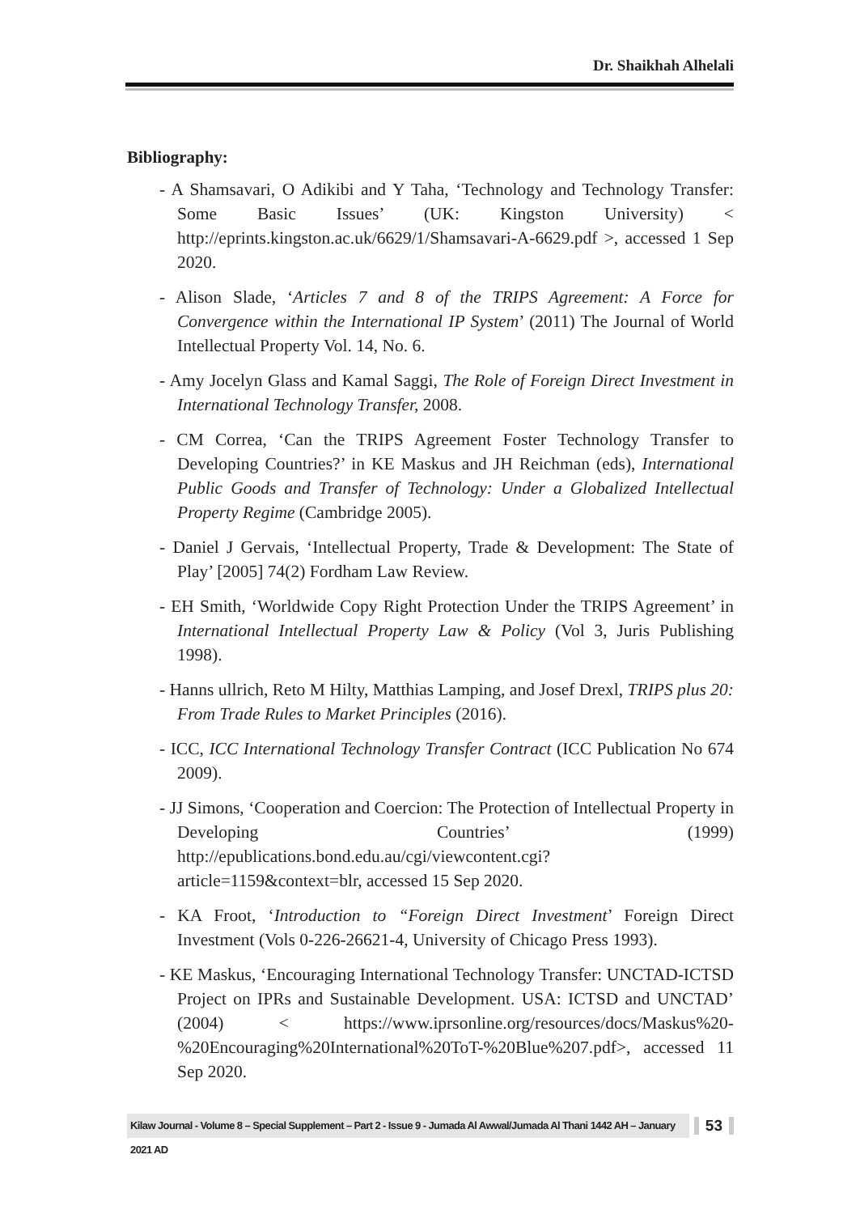Dr. Shaikhah Alhelali
Bibliography:
- A Shamsavari, O Adikibi and Y Taha, ‘Technology and Technology Transfer: Some Basic Issues’ (UK: Kingston University) < http://eprints.kingston.ac.uk/6629/1/Shamsavari-A-6629.pdf >, accessed 1 Sep 2020.
- Alison Slade, ‘Articles 7 and 8 of the TRIPS Agreement: A Force for Convergence within the International IP System’ (2011) The Journal of World Intellectual Property Vol. 14, No. 6.
- Amy Jocelyn Glass and Kamal Saggi, The Role of Foreign Direct Investment in International Technology Transfer, 2008.
- CM Correa, ‘Can the TRIPS Agreement Foster Technology Transfer to Developing Countries?’ in KE Maskus and JH Reichman (eds), International Public Goods and Transfer of Technology: Under a Globalized Intellectual Property Regime (Cambridge 2005).
- Daniel J Gervais, ‘Intellectual Property, Trade & Development: The State of Play’ [2005] 74(2) Fordham Law Review.
- EH Smith, ‘Worldwide Copy Right Protection Under the TRIPS Agreement’ in International Intellectual Property Law & Policy (Vol 3, Juris Publishing 1998).
- Hanns ullrich, Reto M Hilty, Matthias Lamping, and Josef Drexl, TRIPS plus 20: From Trade Rules to Market Principles (2016).
- ICC, ICC International Technology Transfer Contract (ICC Publication No 674 2009).
- JJ Simons, ‘Cooperation and Coercion: The Protection of Intellectual Property in Developing Countries’ (1999) http://epublications.bond.edu.au/cgi/viewcontent.cgi?article=1159&context=blr, accessed 15 Sep 2020.
- KA Froot, ‘Introduction to “Foreign Direct Investment’ Foreign Direct Investment (Vols 0-226-26621-4, University of Chicago Press 1993).
- KE Maskus, ‘Encouraging International Technology Transfer: UNCTAD-ICTSD Project on IPRs and Sustainable Development. USA: ICTSD and UNCTAD’ (2004) < https://www.iprsonline.org/resources/docs/Maskus%20-%20Encouraging%20International%20ToT-%20Blue%207.pdf>, accessed 11 Sep 2020.
Kilaw Journal - Volume 8 – Special Supplement – Part 2 - Issue 9 - Jumada Al Awwal/Jumada Al Thani 1442 AH – January 2021 AD
53